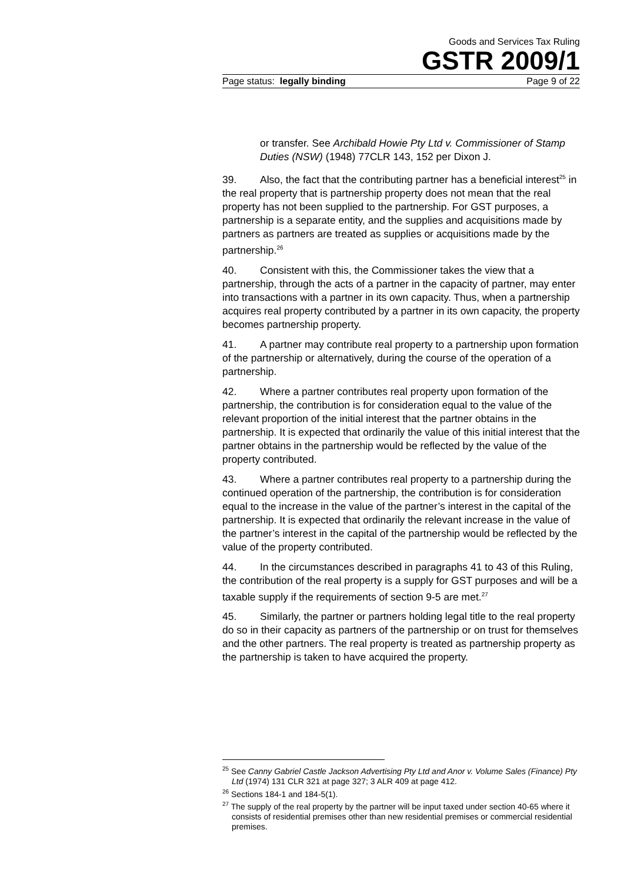Goods and Services Tax Ruling
GSTR 2009/1
Page status: legally binding Page 9 of 22
or transfer. See Archibald Howie Pty Ltd v. Commissioner of Stamp Duties (NSW) (1948) 77CLR 143, 152 per Dixon J.
39. Also, the fact that the contributing partner has a beneficial interest<sup>25</sup> in the real property that is partnership property does not mean that the real property has not been supplied to the partnership. For GST purposes, a partnership is a separate entity, and the supplies and acquisitions made by partners as partners are treated as supplies or acquisitions made by the partnership.<sup>26</sup>
40. Consistent with this, the Commissioner takes the view that a partnership, through the acts of a partner in the capacity of partner, may enter into transactions with a partner in its own capacity. Thus, when a partnership acquires real property contributed by a partner in its own capacity, the property becomes partnership property.
41. A partner may contribute real property to a partnership upon formation of the partnership or alternatively, during the course of the operation of a partnership.
42. Where a partner contributes real property upon formation of the partnership, the contribution is for consideration equal to the value of the relevant proportion of the initial interest that the partner obtains in the partnership. It is expected that ordinarily the value of this initial interest that the partner obtains in the partnership would be reflected by the value of the property contributed.
43. Where a partner contributes real property to a partnership during the continued operation of the partnership, the contribution is for consideration equal to the increase in the value of the partner’s interest in the capital of the partnership. It is expected that ordinarily the relevant increase in the value of the partner’s interest in the capital of the partnership would be reflected by the value of the property contributed.
44. In the circumstances described in paragraphs 41 to 43 of this Ruling, the contribution of the real property is a supply for GST purposes and will be a taxable supply if the requirements of section 9-5 are met.<sup>27</sup>
45. Similarly, the partner or partners holding legal title to the real property do so in their capacity as partners of the partnership or on trust for themselves and the other partners. The real property is treated as partnership property as the partnership is taken to have acquired the property.
<sup>25</sup> See Canny Gabriel Castle Jackson Advertising Pty Ltd and Anor v. Volume Sales (Finance) Pty Ltd (1974) 131 CLR 321 at page 327; 3 ALR 409 at page 412.
<sup>26</sup> Sections 184-1 and 184-5(1).
<sup>27</sup> The supply of the real property by the partner will be input taxed under section 40-65 where it consists of residential premises other than new residential premises or commercial residential premises.